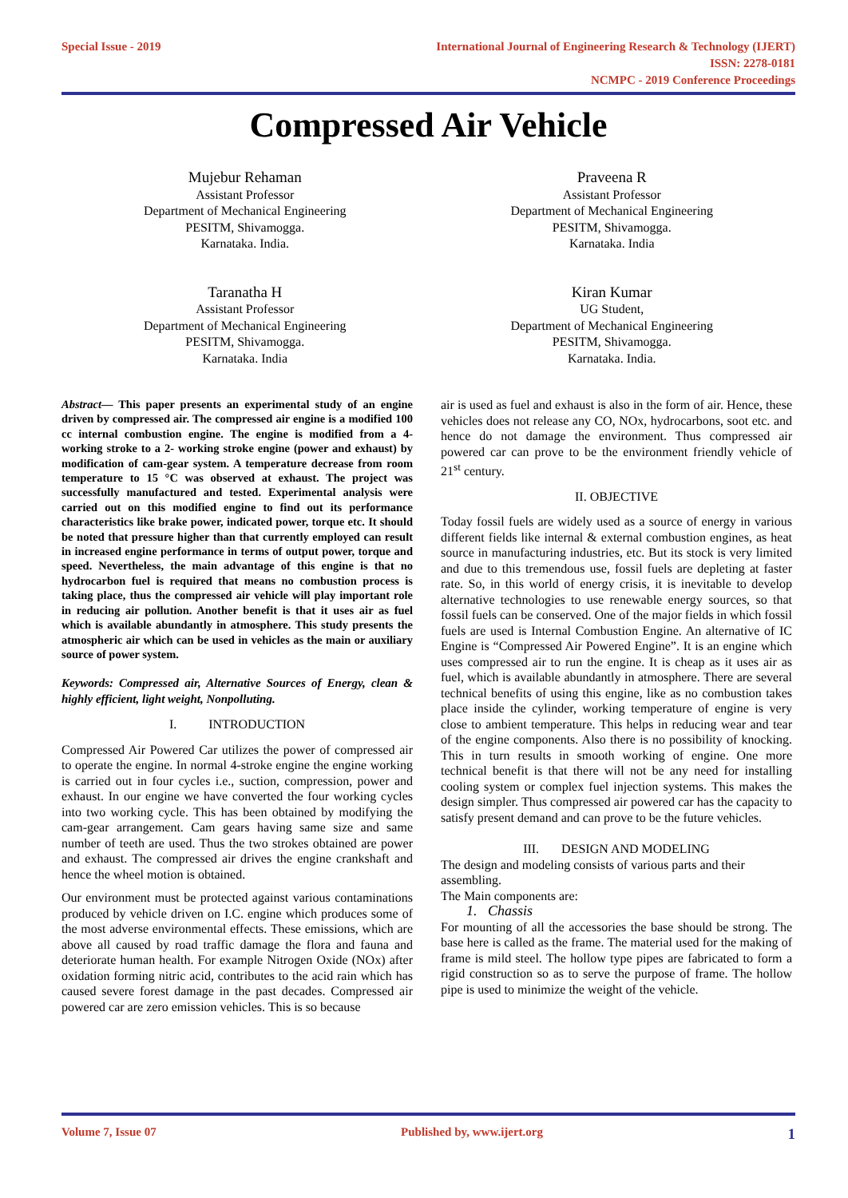Special Issue - 2019 International Journal of Engineering Research & Technology (IJERT)
ISSN: 2278-0181
NCMPC - 2019 Conference Proceedings
Compressed Air Vehicle
Mujebur Rehaman
Assistant Professor
Department of Mechanical Engineering
PESITM, Shivamogga.
Karnataka. India.
Praveena R
Assistant Professor
Department of Mechanical Engineering
PESITM, Shivamogga.
Karnataka. India
Taranatha H
Assistant Professor
Department of Mechanical Engineering
PESITM, Shivamogga.
Karnataka. India
Kiran Kumar
UG Student,
Department of Mechanical Engineering
PESITM, Shivamogga.
Karnataka. India.
Abstract— This paper presents an experimental study of an engine driven by compressed air. The compressed air engine is a modified 100 cc internal combustion engine. The engine is modified from a 4-working stroke to a 2- working stroke engine (power and exhaust) by modification of cam-gear system. A temperature decrease from room temperature to 15 °C was observed at exhaust. The project was successfully manufactured and tested. Experimental analysis were carried out on this modified engine to find out its performance characteristics like brake power, indicated power, torque etc. It should be noted that pressure higher than that currently employed can result in increased engine performance in terms of output power, torque and speed. Nevertheless, the main advantage of this engine is that no hydrocarbon fuel is required that means no combustion process is taking place, thus the compressed air vehicle will play important role in reducing air pollution. Another benefit is that it uses air as fuel which is available abundantly in atmosphere. This study presents the atmospheric air which can be used in vehicles as the main or auxiliary source of power system.
Keywords: Compressed air, Alternative Sources of Energy, clean & highly efficient, light weight, Nonpolluting.
I. INTRODUCTION
Compressed Air Powered Car utilizes the power of compressed air to operate the engine. In normal 4-stroke engine the engine working is carried out in four cycles i.e., suction, compression, power and exhaust. In our engine we have converted the four working cycles into two working cycle. This has been obtained by modifying the cam-gear arrangement. Cam gears having same size and same number of teeth are used. Thus the two strokes obtained are power and exhaust. The compressed air drives the engine crankshaft and hence the wheel motion is obtained.
Our environment must be protected against various contaminations produced by vehicle driven on I.C. engine which produces some of the most adverse environmental effects. These emissions, which are above all caused by road traffic damage the flora and fauna and deteriorate human health. For example Nitrogen Oxide (NOx) after oxidation forming nitric acid, contributes to the acid rain which has caused severe forest damage in the past decades. Compressed air powered car are zero emission vehicles. This is so because
air is used as fuel and exhaust is also in the form of air. Hence, these vehicles does not release any CO, NOx, hydrocarbons, soot etc. and hence do not damage the environment. Thus compressed air powered car can prove to be the environment friendly vehicle of 21<sup>st</sup> century.
II. OBJECTIVE
Today fossil fuels are widely used as a source of energy in various different fields like internal & external combustion engines, as heat source in manufacturing industries, etc. But its stock is very limited and due to this tremendous use, fossil fuels are depleting at faster rate. So, in this world of energy crisis, it is inevitable to develop alternative technologies to use renewable energy sources, so that fossil fuels can be conserved. One of the major fields in which fossil fuels are used is Internal Combustion Engine. An alternative of IC Engine is “Compressed Air Powered Engine”. It is an engine which uses compressed air to run the engine. It is cheap as it uses air as fuel, which is available abundantly in atmosphere. There are several technical benefits of using this engine, like as no combustion takes place inside the cylinder, working temperature of engine is very close to ambient temperature. This helps in reducing wear and tear of the engine components. Also there is no possibility of knocking. This in turn results in smooth working of engine. One more technical benefit is that there will not be any need for installing cooling system or complex fuel injection systems. This makes the design simpler. Thus compressed air powered car has the capacity to satisfy present demand and can prove to be the future vehicles.
III. DESIGN AND MODELING
The design and modeling consists of various parts and their assembling.
The Main components are:
1. Chassis
For mounting of all the accessories the base should be strong. The base here is called as the frame. The material used for the making of frame is mild steel. The hollow type pipes are fabricated to form a rigid construction so as to serve the purpose of frame. The hollow pipe is used to minimize the weight of the vehicle.
Volume 7, Issue 07 Published by, www.ijert.org
1